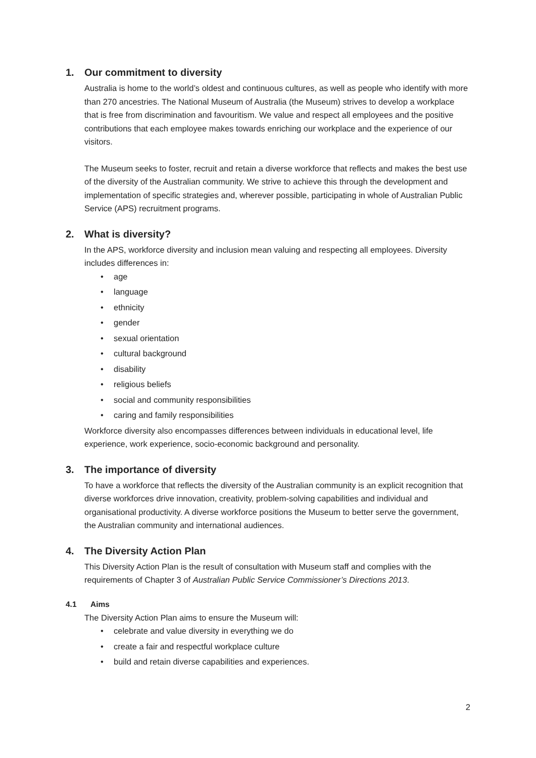1. Our commitment to diversity
Australia is home to the world’s oldest and continuous cultures, as well as people who identify with more than 270 ancestries. The National Museum of Australia (the Museum) strives to develop a workplace that is free from discrimination and favouritism. We value and respect all employees and the positive contributions that each employee makes towards enriching our workplace and the experience of our visitors.
The Museum seeks to foster, recruit and retain a diverse workforce that reflects and makes the best use of the diversity of the Australian community. We strive to achieve this through the development and implementation of specific strategies and, wherever possible, participating in whole of Australian Public Service (APS) recruitment programs.
2. What is diversity?
In the APS, workforce diversity and inclusion mean valuing and respecting all employees. Diversity includes differences in:
age
language
ethnicity
gender
sexual orientation
cultural background
disability
religious beliefs
social and community responsibilities
caring and family responsibilities
Workforce diversity also encompasses differences between individuals in educational level, life experience, work experience, socio-economic background and personality.
3. The importance of diversity
To have a workforce that reflects the diversity of the Australian community is an explicit recognition that diverse workforces drive innovation, creativity, problem-solving capabilities and individual and organisational productivity. A diverse workforce positions the Museum to better serve the government, the Australian community and international audiences.
4. The Diversity Action Plan
This Diversity Action Plan is the result of consultation with Museum staff and complies with the requirements of Chapter 3 of Australian Public Service Commissioner’s Directions 2013.
4.1 Aims
The Diversity Action Plan aims to ensure the Museum will:
celebrate and value diversity in everything we do
create a fair and respectful workplace culture
build and retain diverse capabilities and experiences.
2